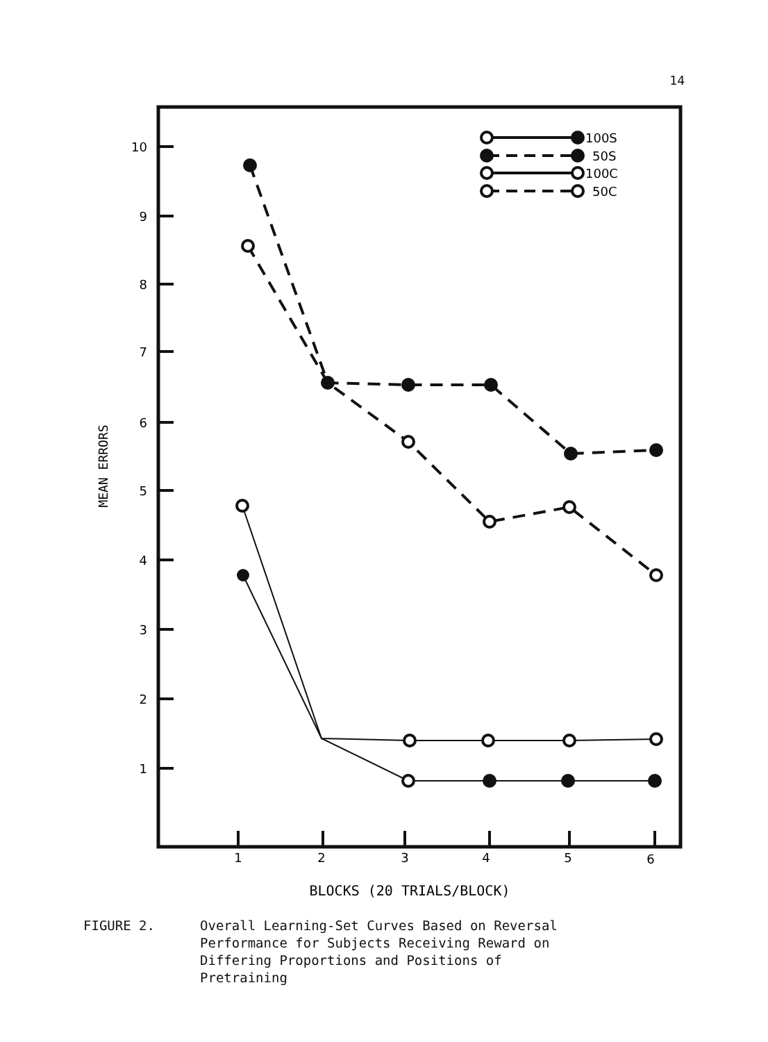14
10
9
8
7
6
5
4
3
2
1
1
2
3
4
5
6
MEAN ERRORS
BLOCKS (20 TRIALS/BLOCK)
100S
50S
100C
50C
FIGURE 2. Overall Learning-Set Curves Based on Reversal
Performance for Subjects Receiving Reward on
Differing Proportions and Positions of
Pretraining